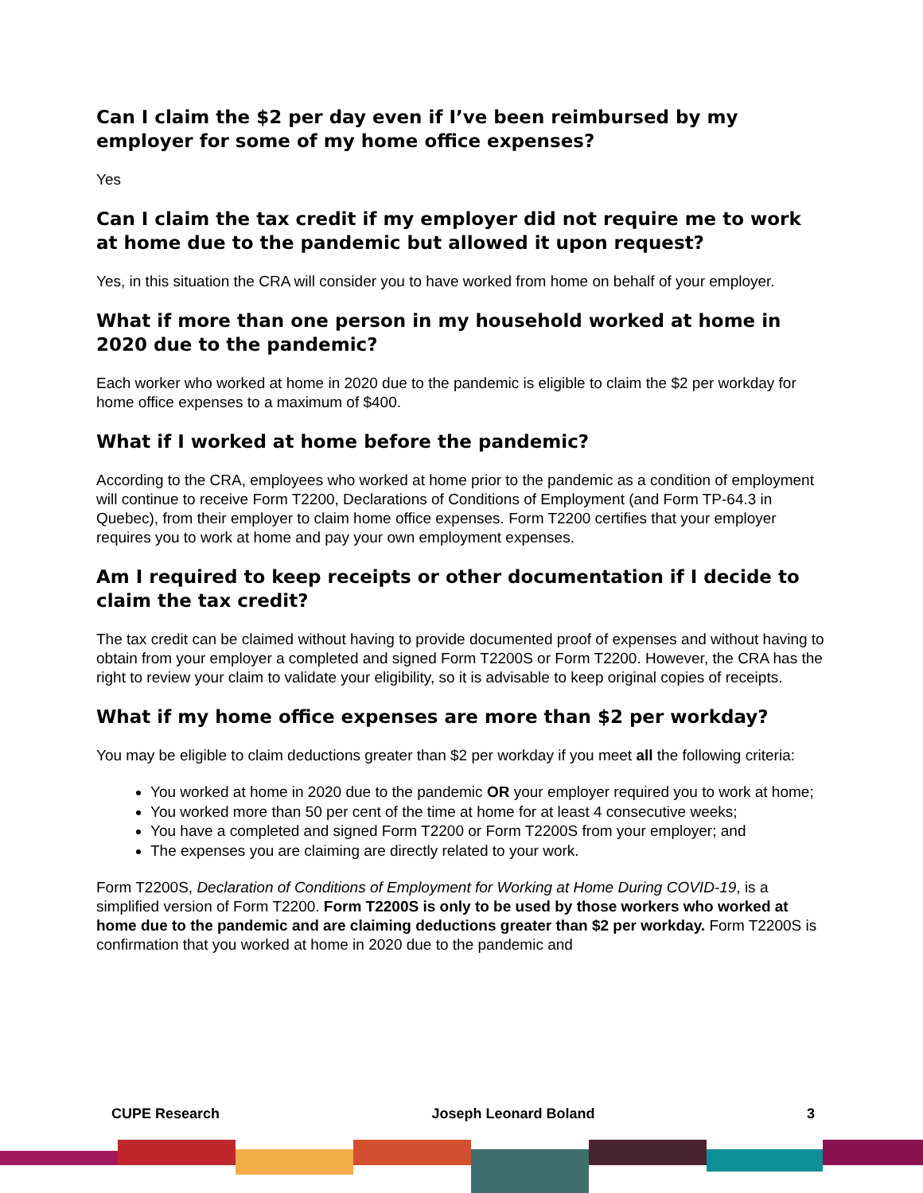Can I claim the $2 per day even if I’ve been reimbursed by my employer for some of my home office expenses?
Yes
Can I claim the tax credit if my employer did not require me to work at home due to the pandemic but allowed it upon request?
Yes, in this situation the CRA will consider you to have worked from home on behalf of your employer.
What if more than one person in my household worked at home in 2020 due to the pandemic?
Each worker who worked at home in 2020 due to the pandemic is eligible to claim the $2 per workday for home office expenses to a maximum of $400.
What if I worked at home before the pandemic?
According to the CRA, employees who worked at home prior to the pandemic as a condition of employment will continue to receive Form T2200, Declarations of Conditions of Employment (and Form TP-64.3 in Quebec), from their employer to claim home office expenses. Form T2200 certifies that your employer requires you to work at home and pay your own employment expenses.
Am I required to keep receipts or other documentation if I decide to claim the tax credit?
The tax credit can be claimed without having to provide documented proof of expenses and without having to obtain from your employer a completed and signed Form T2200S or Form T2200. However, the CRA has the right to review your claim to validate your eligibility, so it is advisable to keep original copies of receipts.
What if my home office expenses are more than $2 per workday?
You may be eligible to claim deductions greater than $2 per workday if you meet all the following criteria:
You worked at home in 2020 due to the pandemic OR your employer required you to work at home;
You worked more than 50 per cent of the time at home for at least 4 consecutive weeks;
You have a completed and signed Form T2200 or Form T2200S from your employer; and
The expenses you are claiming are directly related to your work.
Form T2200S, Declaration of Conditions of Employment for Working at Home During COVID-19, is a simplified version of Form T2200. Form T2200S is only to be used by those workers who worked at home due to the pandemic and are claiming deductions greater than $2 per workday. Form T2200S is confirmation that you worked at home in 2020 due to the pandemic and
CUPE Research Joseph Leonard Boland 3